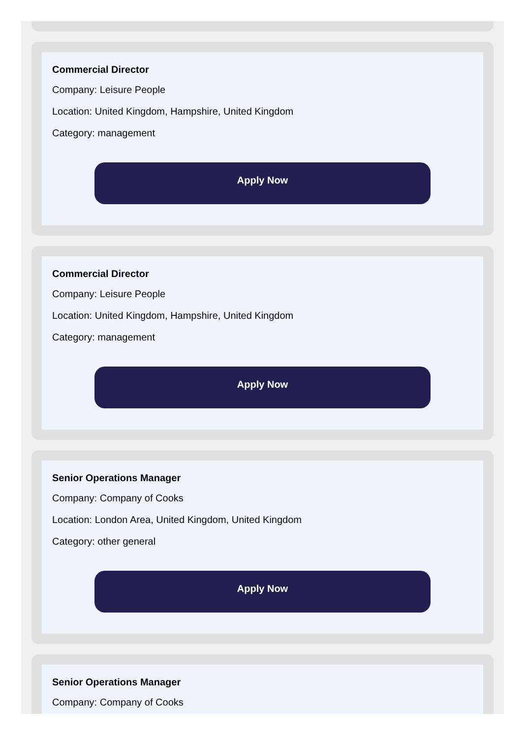Commercial Director
Company: Leisure People
Location: United Kingdom, Hampshire, United Kingdom
Category: management
Apply Now
Commercial Director
Company: Leisure People
Location: United Kingdom, Hampshire, United Kingdom
Category: management
Apply Now
Senior Operations Manager
Company: Company of Cooks
Location: London Area, United Kingdom, United Kingdom
Category: other general
Apply Now
Senior Operations Manager
Company: Company of Cooks